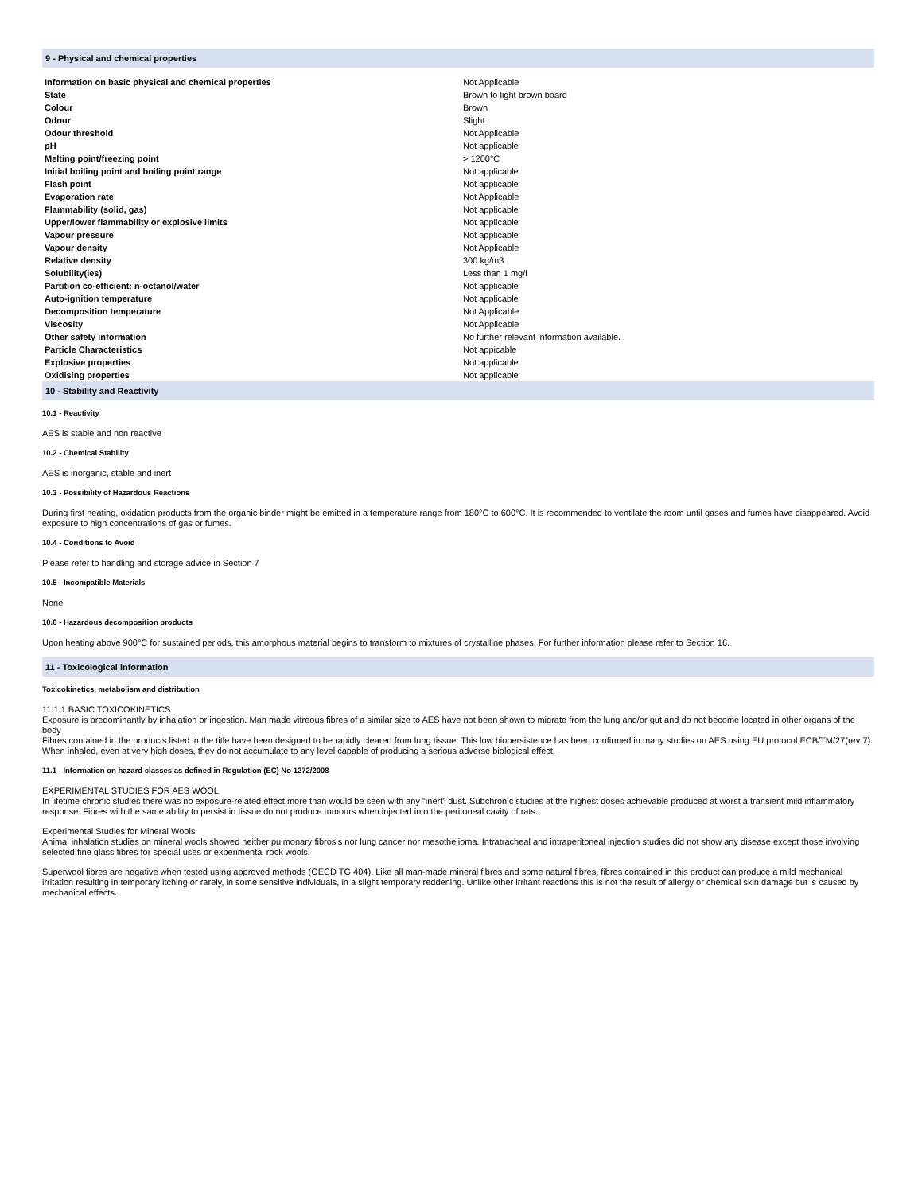9 - Physical and chemical properties
| Information on basic physical and chemical properties | Not Applicable |
| State | Brown to light brown board |
| Colour | Brown |
| Odour | Slight |
| Odour threshold | Not Applicable |
| pH | Not applicable |
| Melting point/freezing point | > 1200°C |
| Initial boiling point and boiling point range | Not applicable |
| Flash point | Not applicable |
| Evaporation rate | Not Applicable |
| Flammability (solid, gas) | Not applicable |
| Upper/lower flammability or explosive limits | Not applicable |
| Vapour pressure | Not applicable |
| Vapour density | Not Applicable |
| Relative density | 300 kg/m3 |
| Solubility(ies) | Less than 1 mg/l |
| Partition co-efficient: n-octanol/water | Not applicable |
| Auto-ignition temperature | Not applicable |
| Decomposition temperature | Not Applicable |
| Viscosity | Not Applicable |
| Other safety information | No further relevant information available. |
| Particle Characteristics | Not appicable |
| Explosive properties | Not applicable |
| Oxidising properties | Not applicable |
10 - Stability and Reactivity
10.1 - Reactivity
AES is stable and non reactive
10.2 - Chemical Stability
AES is inorganic, stable and inert
10.3 - Possibility of Hazardous Reactions
During first heating, oxidation products from the organic binder might be emitted in a temperature range from 180°C to 600°C. It is recommended to ventilate the room until gases and fumes have disappeared. Avoid exposure to high concentrations of gas or fumes.
10.4 - Conditions to Avoid
Please refer to handling and storage advice in Section 7
10.5 - Incompatible Materials
None
10.6 - Hazardous decomposition products
Upon heating above 900°C for sustained periods, this amorphous material begins to transform to mixtures of crystalline phases. For further information please refer to Section 16.
11 - Toxicological information
Toxicokinetics, metabolism and distribution
11.1.1 BASIC TOXICOKINETICS
Exposure is predominantly by inhalation or ingestion. Man made vitreous fibres of a similar size to AES have not been shown to migrate from the lung and/or gut and do not become located in other organs of the body
Fibres contained in the products listed in the title have been designed to be rapidly cleared from lung tissue. This low biopersistence has been confirmed in many studies on AES using EU protocol ECB/TM/27(rev 7). When inhaled, even at very high doses, they do not accumulate to any level capable of producing a serious adverse biological effect.
11.1 - Information on hazard classes as defined in Regulation (EC) No 1272/2008
EXPERIMENTAL STUDIES FOR AES WOOL
In lifetime chronic studies there was no exposure-related effect more than would be seen with any "inert" dust. Subchronic studies at the highest doses achievable produced at worst a transient mild inflammatory response. Fibres with the same ability to persist in tissue do not produce tumours when injected into the peritoneal cavity of rats.
Experimental Studies for Mineral Wools
Animal inhalation studies on mineral wools showed neither pulmonary fibrosis nor lung cancer nor mesothelioma. Intratracheal and intraperitoneal injection studies did not show any disease except those involving selected fine glass fibres for special uses or experimental rock wools.
Superwool fibres are negative when tested using approved methods (OECD TG 404). Like all man-made mineral fibres and some natural fibres, fibres contained in this product can produce a mild mechanical irritation resulting in temporary itching or rarely, in some sensitive individuals, in a slight temporary reddening. Unlike other irritant reactions this is not the result of allergy or chemical skin damage but is caused by mechanical effects.